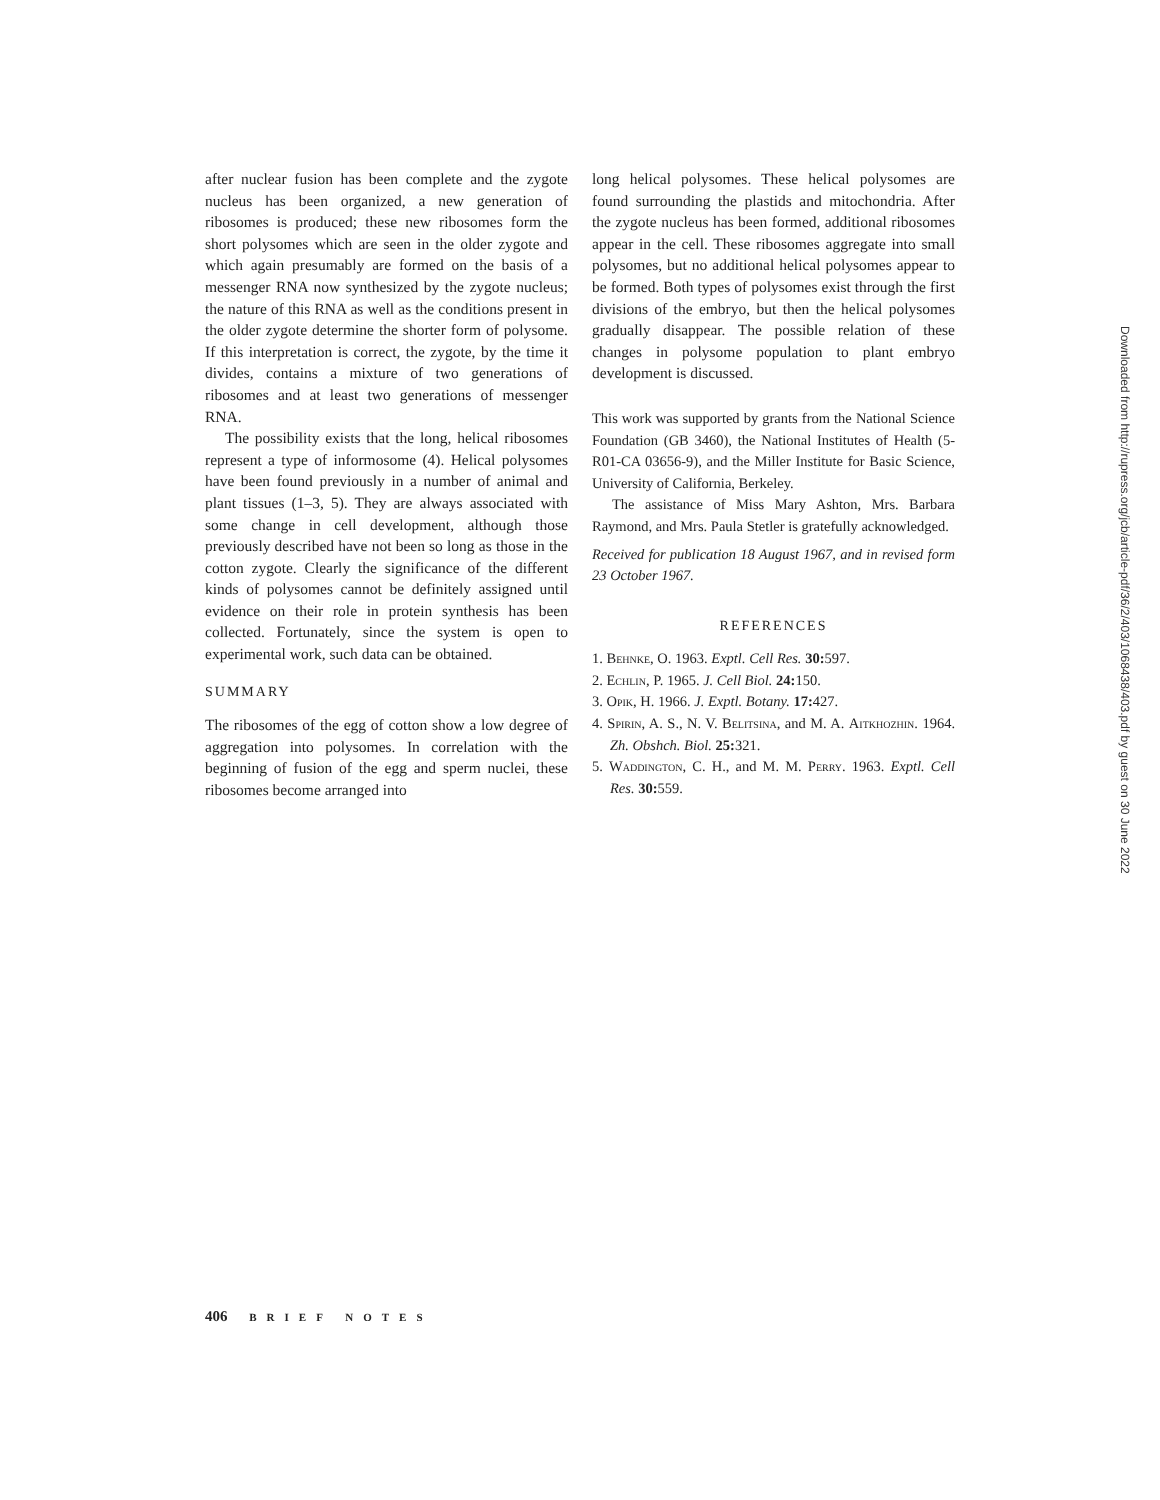after nuclear fusion has been complete and the zygote nucleus has been organized, a new generation of ribosomes is produced; these new ribosomes form the short polysomes which are seen in the older zygote and which again presumably are formed on the basis of a messenger RNA now synthesized by the zygote nucleus; the nature of this RNA as well as the conditions present in the older zygote determine the shorter form of polysome. If this interpretation is correct, the zygote, by the time it divides, contains a mixture of two generations of ribosomes and at least two generations of messenger RNA.
The possibility exists that the long, helical ribosomes represent a type of informosome (4). Helical polysomes have been found previously in a number of animal and plant tissues (1–3, 5). They are always associated with some change in cell development, although those previously described have not been so long as those in the cotton zygote. Clearly the significance of the different kinds of polysomes cannot be definitely assigned until evidence on their role in protein synthesis has been collected. Fortunately, since the system is open to experimental work, such data can be obtained.
SUMMARY
The ribosomes of the egg of cotton show a low degree of aggregation into polysomes. In correlation with the beginning of fusion of the egg and sperm nuclei, these ribosomes become arranged into
long helical polysomes. These helical polysomes are found surrounding the plastids and mitochondria. After the zygote nucleus has been formed, additional ribosomes appear in the cell. These ribosomes aggregate into small polysomes, but no additional helical polysomes appear to be formed. Both types of polysomes exist through the first divisions of the embryo, but then the helical polysomes gradually disappear. The possible relation of these changes in polysome population to plant embryo development is discussed.
This work was supported by grants from the National Science Foundation (GB 3460), the National Institutes of Health (5-R01-CA 03656-9), and the Miller Institute for Basic Science, University of California, Berkeley.
The assistance of Miss Mary Ashton, Mrs. Barbara Raymond, and Mrs. Paula Stetler is gratefully acknowledged.
Received for publication 18 August 1967, and in revised form 23 October 1967.
REFERENCES
1. Behnke, O. 1963. Exptl. Cell Res. 30: 597.
2. Echlin, P. 1965. J. Cell Biol. 24: 150.
3. Opik, H. 1966. J. Exptl. Botany. 17: 427.
4. Spirin, A. S., N. V. Belitsina, and M. A. Aitkhozhin. 1964. Zh. Obshch. Biol. 25: 321.
5. Waddington, C. H., and M. M. Perry. 1963. Exptl. Cell Res. 30: 559.
Downloaded from http://rupress.org/jcb/article-pdf/36/2/403/1068438/403.pdf by guest on 30 June 2022
406 BRIEF NOTES